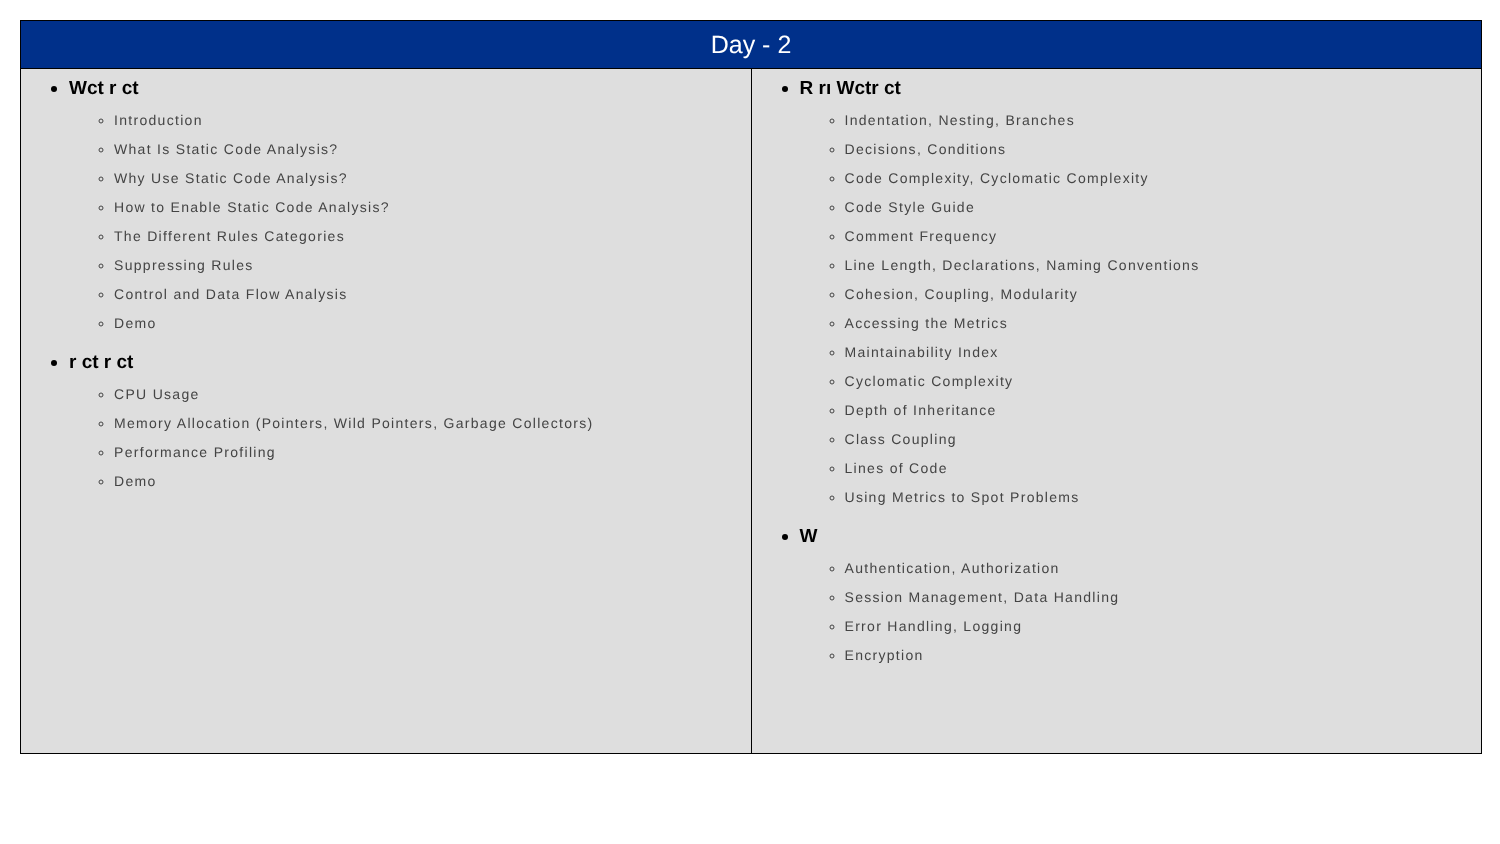| Day - 2 | |
| --- | --- |
| Wct r ct Introduction What Is Static Code Analysis? Why Use Static Code Analysis? How to Enable Static Code Analysis? The Different Rules Categories Suppressing Rules Control and Data Flow Analysis Demo r ct r ct CPU Usage Memory Allocation (Pointers, Wild Pointers, Garbage Collectors) Performance Profiling Demo | R rı Wctr ct Indentation, Nesting, Branches Decisions, Conditions Code Complexity, Cyclomatic Complexity Code Style Guide Comment Frequency Line Length, Declarations, Naming Conventions Cohesion, Coupling, Modularity Accessing the Metrics Maintainability Index Cyclomatic Complexity Depth of Inheritance Class Coupling Lines of Code Using Metrics to Spot Problems W Authentication, Authorization Session Management, Data Handling Error Handling, Logging Encryption |